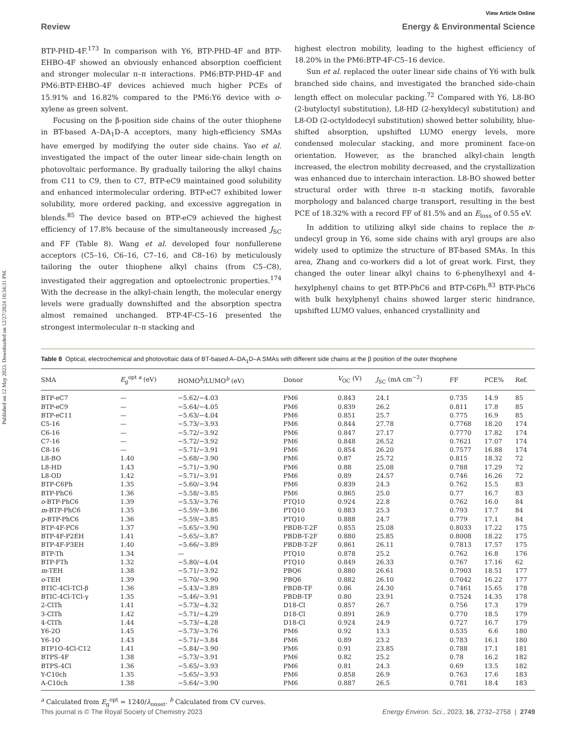Published on 12 May 2023. Downloaded on 12/27/2024 10:34:31 PM.
View Article Online
Review Energy & Environmental Science
BTP-PHD-4F.<sup>173</sup> In comparison with Y6, BTP-PHD-4F and BTP-EHBO-4F showed an obviously enhanced absorption coefficient and stronger molecular π–π interactions. PM6:BTP-PHD-4F and PM6:BTP-EHBO-4F devices achieved much higher PCEs of 15.91% and 16.82% compared to the PM6:Y6 device with o-xylene as green solvent.
Focusing on the β-position side chains of the outer thiophene in BT-based A–DA<sub>1</sub>D–A acceptors, many high-efficiency SMAs have emerged by modifying the outer side chains. Yao et al. investigated the impact of the outer linear side-chain length on photovoltaic performance. By gradually tailoring the alkyl chains from C11 to C9, then to C7, BTP-eC9 maintained good solubility and enhanced intermolecular ordering. BTP-eC7 exhibited lower solubility, more ordered packing, and excessive aggregation in blends.<sup>85</sup> The device based on BTP-eC9 achieved the highest efficiency of 17.8% because of the simultaneously increased J<sub>SC</sub> and FF (Table 8). Wang et al. developed four nonfullerene acceptors (C5–16, C6–16, C7–16, and C8–16) by meticulously tailoring the outer thiophene alkyl chains (from C5–C8), investigated their aggregation and optoelectronic properties.<sup>174</sup> With the decrease in the alkyl-chain length, the molecular energy levels were gradually downshifted and the absorption spectra almost remained unchanged. BTP-4F-C5–16 presented the strongest intermolecular π–π stacking and
highest electron mobility, leading to the highest efficiency of 18.20% in the PM6:BTP-4F-C5–16 device.
Sun et al. replaced the outer linear side chains of Y6 with bulk branched side chains, and investigated the branched side-chain length effect on molecular packing.<sup>72</sup> Compared with Y6, L8-BO (2-butyloctyl substitution), L8-HD (2-hexyldecyl substitution) and L8-OD (2-octyldodecyl substitution) showed better solubility, blue-shifted absorption, upshifted LUMO energy levels, more condensed molecular stacking, and more prominent face-on orientation. However, as the branched alkyl-chain length increased, the electron mobility decreased, and the crystallization was enhanced due to interchain interaction. L8-BO showed better structural order with three π–π stacking motifs, favorable morphology and balanced charge transport, resulting in the best PCE of 18.32% with a record FF of 81.5% and an E<sub>loss</sub> of 0.55 eV.
In addition to utilizing alkyl side chains to replace the n-undecyl group in Y6, some side chains with aryl groups are also widely used to optimize the structure of BT-based SMAs. In this area, Zhang and co-workers did a lot of great work. First, they changed the outer linear alkyl chains to 6-phenylhexyl and 4-hexylphenyl chains to get BTP-PhC6 and BTP-C6Ph.<sup>83</sup> BTP-PhC6 with bulk hexylphenyl chains showed larger steric hindrance, upshifted LUMO values, enhanced crystallinity and
Table 8 Optical, electrochemical and photovoltaic data of BT-based A–DA<sub>1</sub>D–A SMAs with different side chains at the β position of the outer thiophene
| SMA | E<sub>g</sub><sup>opt a</sup> (eV) | HOMO<sup>b</sup>/LUMO<sup>b</sup> (eV) | Donor | V<sub>OC</sub> (V) | J<sub>SC</sub> (mA cm<sup>−2</sup>) | FF | PCE% | Ref. |
| --- | --- | --- | --- | --- | --- | --- | --- | --- |
| BTP-eC7 | — | −5.62/−4.03 | PM6 | 0.843 | 24.1 | 0.735 | 14.9 | 85 |
| BTP-eC9 | — | −5.64/−4.05 | PM6 | 0.839 | 26.2 | 0.811 | 17.8 | 85 |
| BTP-eC11 | — | −5.63/−4.04 | PM6 | 0.851 | 25.7 | 0.775 | 16.9 | 85 |
| C5-16 | — | −5.73/−3.93 | PM6 | 0.844 | 27.78 | 0.7768 | 18.20 | 174 |
| C6-16 | — | −5.72/−3.92 | PM6 | 0.847 | 27.17 | 0.7770 | 17.82 | 174 |
| C7-16 | — | −5.72/−3.92 | PM6 | 0.848 | 26.52 | 0.7621 | 17.07 | 174 |
| C8-16 | — | −5.71/−3.91 | PM6 | 0.854 | 26.20 | 0.7577 | 16.88 | 174 |
| L8-BO | 1.40 | −5.68/−3.90 | PM6 | 0.87 | 25.72 | 0.815 | 18.32 | 72 |
| L8-HD | 1.43 | −5.71/−3.90 | PM6 | 0.88 | 25.08 | 0.788 | 17.29 | 72 |
| L8-OD | 1.42 | −5.71/−3.91 | PM6 | 0.89 | 24.57 | 0.746 | 16.26 | 72 |
| BTP-C6Ph | 1.35 | −5.60/−3.94 | PM6 | 0.839 | 24.3 | 0.762 | 15.5 | 83 |
| BTP-PhC6 | 1.36 | −5.58/−3.85 | PM6 | 0.865 | 25.0 | 0.77 | 16.7 | 83 |
| o -BTP-PhC6 | 1.39 | −5.53/−3.76 | PTQ10 | 0.924 | 22.8 | 0.762 | 16.0 | 84 |
| m -BTP-PhC6 | 1.35 | −5.59/−3.86 | PTQ10 | 0.883 | 25.3 | 0.793 | 17.7 | 84 |
| p -BTP-PhC6 | 1.36 | −5.59/−3.85 | PTQ10 | 0.888 | 24.7 | 0.779 | 17.1 | 84 |
| BTP-4F-PC6 | 1.37 | −5.65/−3.90 | PBDB-T-2F | 0.855 | 25.08 | 0.8033 | 17.22 | 175 |
| BTP-4F-P2EH | 1.41 | −5.65/−3.87 | PBDB-T-2F | 0.880 | 25.85 | 0.8008 | 18.22 | 175 |
| BTP-4F-P3EH | 1.40 | −5.66/−3.89 | PBDB-T-2F | 0.861 | 26.11 | 0.7813 | 17.57 | 175 |
| BTP-Th | 1.34 | — | PTQ10 | 0.878 | 25.2 | 0.762 | 16.8 | 176 |
| BTP-FTh | 1.32 | −5.80/−4.04 | PTQ10 | 0.849 | 26.33 | 0.767 | 17.16 | 62 |
| m -TEH | 1.38 | −5.71/−3.92 | PBQ6 | 0.880 | 26.61 | 0.7903 | 18.51 | 177 |
| o -TEH | 1.39 | −5.70/−3.90 | PBQ6 | 0.882 | 26.10 | 0.7042 | 16.22 | 177 |
| BTIC-4Cl-TCl-β | 1.36 | −5.43/−3.89 | PBDB-TF | 0.86 | 24.30 | 0.7461 | 15.65 | 178 |
| BTIC-4Cl-TCl-γ | 1.35 | −5.46/−3.91 | PBDB-TF | 0.80 | 23.91 | 0.7524 | 14.35 | 178 |
| 2-ClTh | 1.41 | −5.73/−4.32 | D18-Cl | 0.857 | 26.7 | 0.756 | 17.3 | 179 |
| 3-ClTh | 1.42 | −5.71/−4.29 | D18-Cl | 0.891 | 26.9 | 0.770 | 18.5 | 179 |
| 4-ClTh | 1.44 | −5.73/−4.28 | D18-Cl | 0.924 | 24.9 | 0.727 | 16.7 | 179 |
| Y6-2O | 1.45 | −5.73/−3.76 | PM6 | 0.92 | 13.3 | 0.535 | 6.6 | 180 |
| Y6-1O | 1.43 | −5.71/−3.84 | PM6 | 0.89 | 23.2 | 0.783 | 16.1 | 180 |
| BTP1O-4Cl-C12 | 1.41 | −5.84/−3.90 | PM6 | 0.91 | 23.85 | 0.788 | 17.1 | 181 |
| BTPS-4F | 1.38 | −5.73/−3.91 | PM6 | 0.82 | 25.2 | 0.78 | 16.2 | 182 |
| BTPS-4Cl | 1.36 | −5.65/−3.93 | PM6 | 0.81 | 24.3 | 0.69 | 13.5 | 182 |
| Y-C10ch | 1.35 | −5.65/−3.93 | PM6 | 0.858 | 26.9 | 0.763 | 17.6 | 183 |
| A-C10ch | 1.38 | −5.64/−3.90 | PM6 | 0.887 | 26.5 | 0.781 | 18.4 | 183 |
<sup>a</sup> Calculated from E<sub>g</sub><sup>opt</sup> = 1240/λ<sub>onset</sub>. <sup>b</sup> Calculated from CV curves.
This journal is © The Royal Society of Chemistry 2023 Energy Environ. Sci., 2023, 16, 2732–2758 | 2749